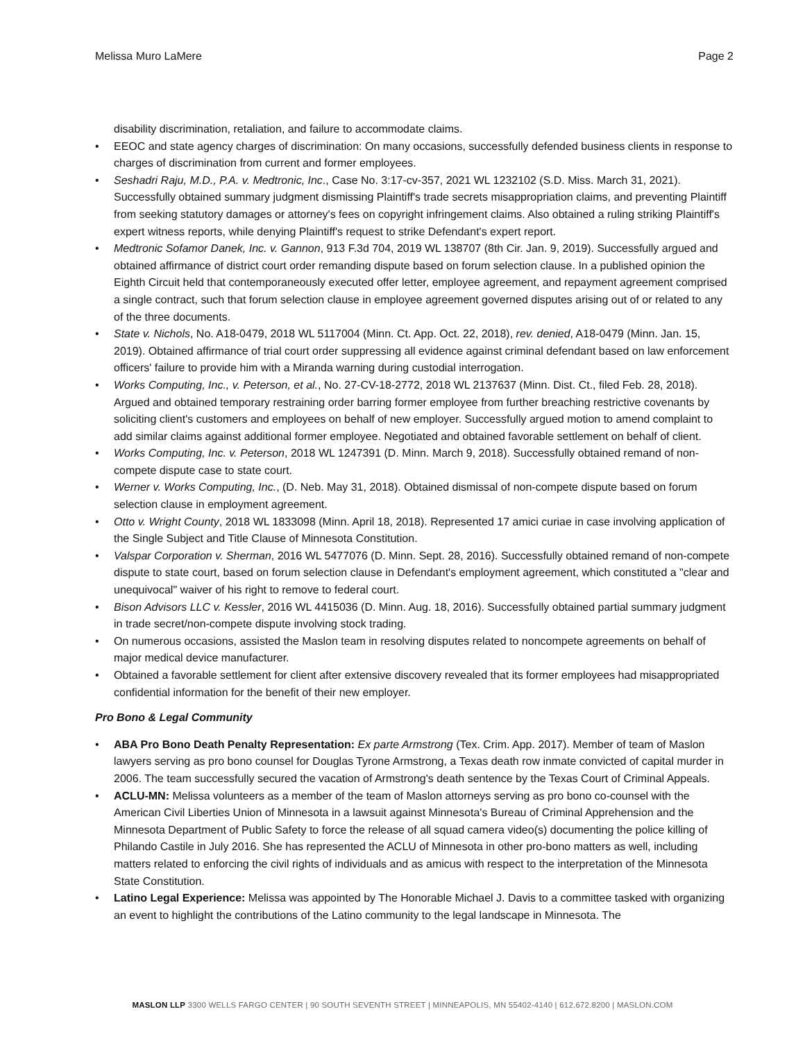Melissa Muro LaMere Page 2
disability discrimination, retaliation, and failure to accommodate claims.
• EEOC and state agency charges of discrimination: On many occasions, successfully defended business clients in response to charges of discrimination from current and former employees.
• Seshadri Raju, M.D., P.A. v. Medtronic, Inc., Case No. 3:17-cv-357, 2021 WL 1232102 (S.D. Miss. March 31, 2021). Successfully obtained summary judgment dismissing Plaintiff's trade secrets misappropriation claims, and preventing Plaintiff from seeking statutory damages or attorney's fees on copyright infringement claims. Also obtained a ruling striking Plaintiff's expert witness reports, while denying Plaintiff's request to strike Defendant's expert report.
• Medtronic Sofamor Danek, Inc. v. Gannon, 913 F.3d 704, 2019 WL 138707 (8th Cir. Jan. 9, 2019). Successfully argued and obtained affirmance of district court order remanding dispute based on forum selection clause. In a published opinion the Eighth Circuit held that contemporaneously executed offer letter, employee agreement, and repayment agreement comprised a single contract, such that forum selection clause in employee agreement governed disputes arising out of or related to any of the three documents.
• State v. Nichols, No. A18-0479, 2018 WL 5117004 (Minn. Ct. App. Oct. 22, 2018), rev. denied, A18-0479 (Minn. Jan. 15, 2019). Obtained affirmance of trial court order suppressing all evidence against criminal defendant based on law enforcement officers' failure to provide him with a Miranda warning during custodial interrogation.
• Works Computing, Inc., v. Peterson, et al., No. 27-CV-18-2772, 2018 WL 2137637 (Minn. Dist. Ct., filed Feb. 28, 2018). Argued and obtained temporary restraining order barring former employee from further breaching restrictive covenants by soliciting client's customers and employees on behalf of new employer. Successfully argued motion to amend complaint to add similar claims against additional former employee. Negotiated and obtained favorable settlement on behalf of client.
• Works Computing, Inc. v. Peterson, 2018 WL 1247391 (D. Minn. March 9, 2018). Successfully obtained remand of non-compete dispute case to state court.
• Werner v. Works Computing, Inc., (D. Neb. May 31, 2018). Obtained dismissal of non-compete dispute based on forum selection clause in employment agreement.
• Otto v. Wright County, 2018 WL 1833098 (Minn. April 18, 2018). Represented 17 amici curiae in case involving application of the Single Subject and Title Clause of Minnesota Constitution.
• Valspar Corporation v. Sherman, 2016 WL 5477076 (D. Minn. Sept. 28, 2016). Successfully obtained remand of non-compete dispute to state court, based on forum selection clause in Defendant's employment agreement, which constituted a "clear and unequivocal" waiver of his right to remove to federal court.
• Bison Advisors LLC v. Kessler, 2016 WL 4415036 (D. Minn. Aug. 18, 2016). Successfully obtained partial summary judgment in trade secret/non-compete dispute involving stock trading.
• On numerous occasions, assisted the Maslon team in resolving disputes related to noncompete agreements on behalf of major medical device manufacturer.
• Obtained a favorable settlement for client after extensive discovery revealed that its former employees had misappropriated confidential information for the benefit of their new employer.
Pro Bono & Legal Community
• ABA Pro Bono Death Penalty Representation: Ex parte Armstrong (Tex. Crim. App. 2017). Member of team of Maslon lawyers serving as pro bono counsel for Douglas Tyrone Armstrong, a Texas death row inmate convicted of capital murder in 2006. The team successfully secured the vacation of Armstrong's death sentence by the Texas Court of Criminal Appeals.
• ACLU-MN: Melissa volunteers as a member of the team of Maslon attorneys serving as pro bono co-counsel with the American Civil Liberties Union of Minnesota in a lawsuit against Minnesota's Bureau of Criminal Apprehension and the Minnesota Department of Public Safety to force the release of all squad camera video(s) documenting the police killing of Philando Castile in July 2016. She has represented the ACLU of Minnesota in other pro-bono matters as well, including matters related to enforcing the civil rights of individuals and as amicus with respect to the interpretation of the Minnesota State Constitution.
• Latino Legal Experience: Melissa was appointed by The Honorable Michael J. Davis to a committee tasked with organizing an event to highlight the contributions of the Latino community to the legal landscape in Minnesota. The
MASLON LLP 3300 WELLS FARGO CENTER | 90 SOUTH SEVENTH STREET | MINNEAPOLIS, MN 55402-4140 | 612.672.8200 | MASLON.COM